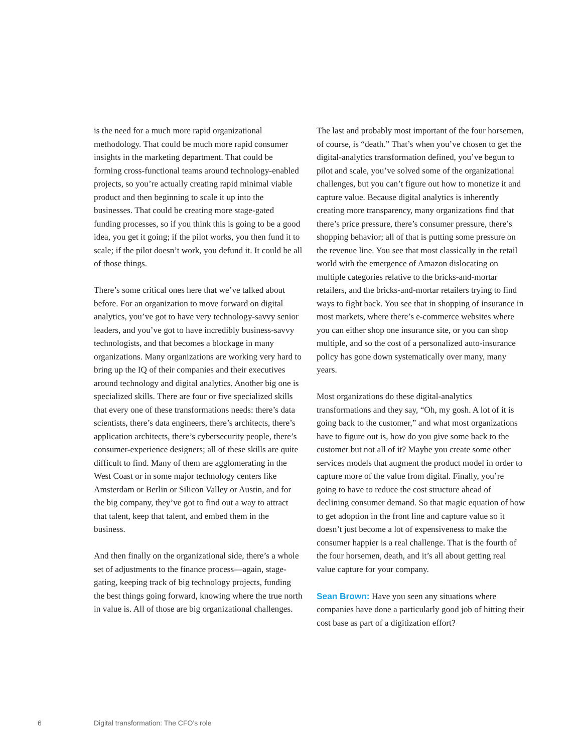is the need for a much more rapid organizational methodology. That could be much more rapid consumer insights in the marketing department. That could be forming cross-functional teams around technology-enabled projects, so you’re actually creating rapid minimal viable product and then beginning to scale it up into the businesses. That could be creating more stage-gated funding processes, so if you think this is going to be a good idea, you get it going; if the pilot works, you then fund it to scale; if the pilot doesn’t work, you defund it. It could be all of those things.
There’s some critical ones here that we’ve talked about before. For an organization to move forward on digital analytics, you’ve got to have very technology-savvy senior leaders, and you’ve got to have incredibly business-savvy technologists, and that becomes a blockage in many organizations. Many organizations are working very hard to bring up the IQ of their companies and their executives around technology and digital analytics. Another big one is specialized skills. There are four or five specialized skills that every one of these transformations needs: there’s data scientists, there’s data engineers, there’s architects, there’s application architects, there’s cybersecurity people, there’s consumer-experience designers; all of these skills are quite difficult to find. Many of them are agglomerating in the West Coast or in some major technology centers like Amsterdam or Berlin or Silicon Valley or Austin, and for the big company, they’ve got to find out a way to attract that talent, keep that talent, and embed them in the business.
And then finally on the organizational side, there’s a whole set of adjustments to the finance process—again, stage-gating, keeping track of big technology projects, funding the best things going forward, knowing where the true north in value is. All of those are big organizational challenges.
The last and probably most important of the four horsemen, of course, is “death.” That’s when you’ve chosen to get the digital-analytics transformation defined, you’ve begun to pilot and scale, you’ve solved some of the organizational challenges, but you can’t figure out how to monetize it and capture value. Because digital analytics is inherently creating more transparency, many organizations find that there’s price pressure, there’s consumer pressure, there’s shopping behavior; all of that is putting some pressure on the revenue line. You see that most classically in the retail world with the emergence of Amazon dislocating on multiple categories relative to the bricks-and-mortar retailers, and the bricks-and-mortar retailers trying to find ways to fight back. You see that in shopping of insurance in most markets, where there’s e-commerce websites where you can either shop one insurance site, or you can shop multiple, and so the cost of a personalized auto-insurance policy has gone down systematically over many, many years.
Most organizations do these digital-analytics transformations and they say, “Oh, my gosh. A lot of it is going back to the customer,” and what most organizations have to figure out is, how do you give some back to the customer but not all of it? Maybe you create some other services models that augment the product model in order to capture more of the value from digital. Finally, you’re going to have to reduce the cost structure ahead of declining consumer demand. So that magic equation of how to get adoption in the front line and capture value so it doesn’t just become a lot of expensiveness to make the consumer happier is a real challenge. That is the fourth of the four horsemen, death, and it’s all about getting real value capture for your company.
Sean Brown: Have you seen any situations where companies have done a particularly good job of hitting their cost base as part of a digitization effort?
6 Digital transformation: The CFO’s role